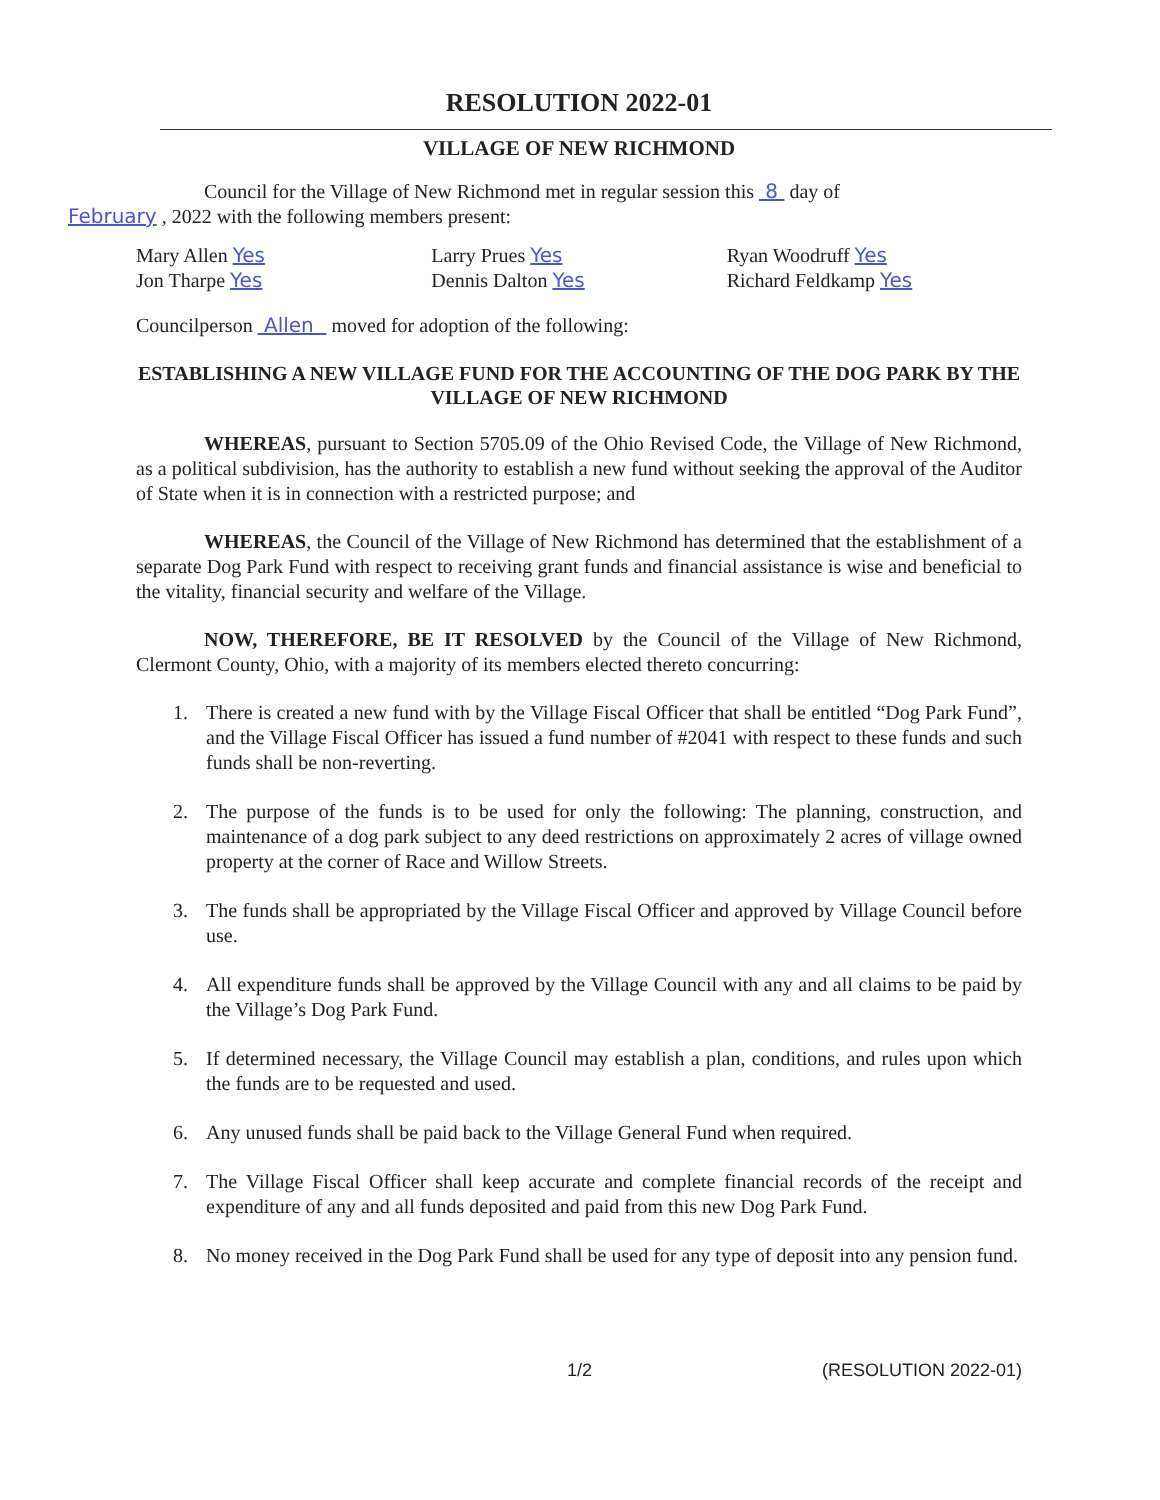RESOLUTION 2022-01
VILLAGE OF NEW RICHMOND
Council for the Village of New Richmond met in regular session this 8 day of
February , 2022 with the following members present:
Mary Allen Yes
Jon Tharpe Yes
Larry Prues Yes
Dennis Dalton Yes
Ryan Woodruff Yes
Richard Feldkamp Yes
Councilperson Allen moved for adoption of the following:
ESTABLISHING A NEW VILLAGE FUND FOR THE ACCOUNTING OF THE DOG PARK BY THE VILLAGE OF NEW RICHMOND
WHEREAS, pursuant to Section 5705.09 of the Ohio Revised Code, the Village of New Richmond, as a political subdivision, has the authority to establish a new fund without seeking the approval of the Auditor of State when it is in connection with a restricted purpose; and
WHEREAS, the Council of the Village of New Richmond has determined that the establishment of a separate Dog Park Fund with respect to receiving grant funds and financial assistance is wise and beneficial to the vitality, financial security and welfare of the Village.
NOW, THEREFORE, BE IT RESOLVED by the Council of the Village of New Richmond, Clermont County, Ohio, with a majority of its members elected thereto concurring:
1. There is created a new fund with by the Village Fiscal Officer that shall be entitled “Dog Park Fund”, and the Village Fiscal Officer has issued a fund number of #2041 with respect to these funds and such funds shall be non-reverting.
2. The purpose of the funds is to be used for only the following: The planning, construction, and maintenance of a dog park subject to any deed restrictions on approximately 2 acres of village owned property at the corner of Race and Willow Streets.
3. The funds shall be appropriated by the Village Fiscal Officer and approved by Village Council before use.
4. All expenditure funds shall be approved by the Village Council with any and all claims to be paid by the Village’s Dog Park Fund.
5. If determined necessary, the Village Council may establish a plan, conditions, and rules upon which the funds are to be requested and used.
6. Any unused funds shall be paid back to the Village General Fund when required.
7. The Village Fiscal Officer shall keep accurate and complete financial records of the receipt and expenditure of any and all funds deposited and paid from this new Dog Park Fund.
8. No money received in the Dog Park Fund shall be used for any type of deposit into any pension fund.
1/2 (RESOLUTION 2022-01)